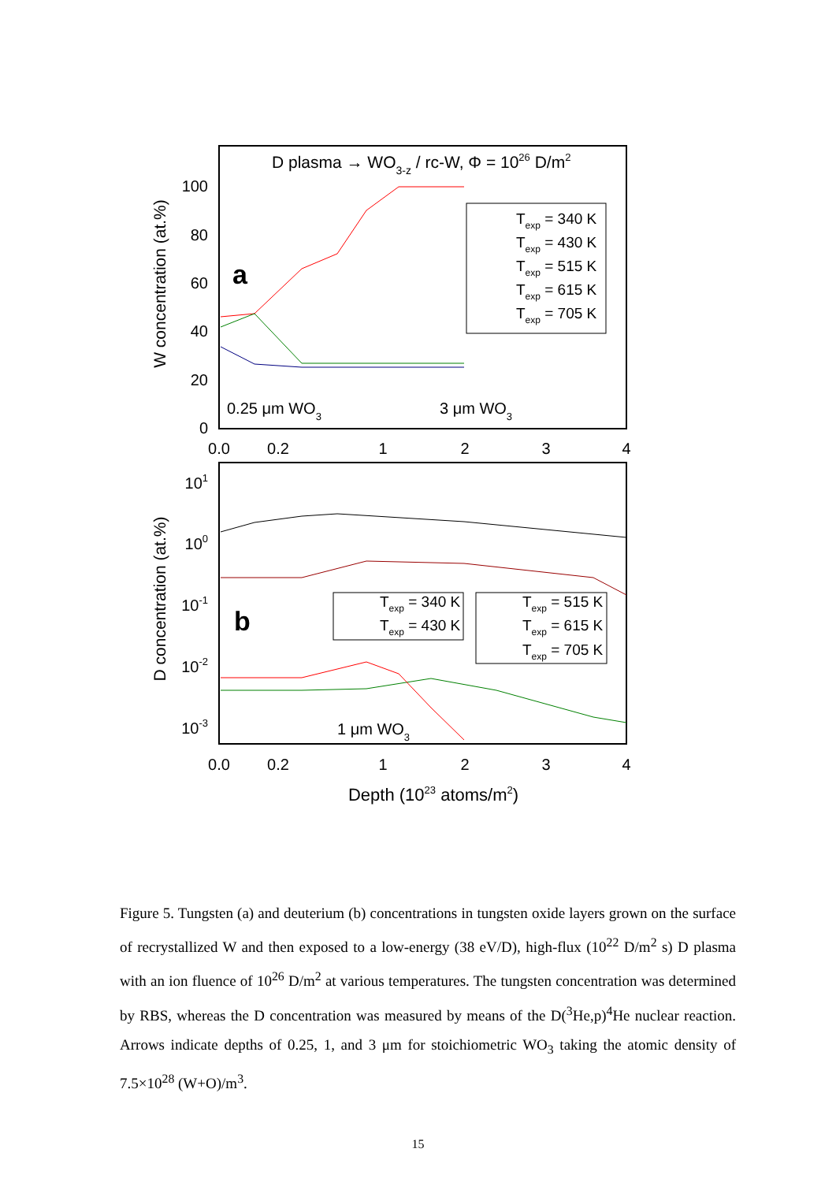D plasma → WO3-z / rc-W, Φ = 1026 D/m2
100
80
60
40
20
0
W concentration (at.%)
a
0.0
0.2
1
2
3
4
0.0
0.2
1
2
3
4
0.25 μm WO3
3 μm WO3
Texp = 340 K
Texp = 430 K
Texp = 515 K
Texp = 615 K
Texp = 705 K
101
100
10-1
10-2
10-3
D concentration (at.%)
b
1 μm WO3
Texp = 340 K
Texp = 430 K
Texp = 515 K
Texp = 615 K
Texp = 705 K
Depth (1023 atoms/m2)
Figure 5. Tungsten (a) and deuterium (b) concentrations in tungsten oxide layers grown on the surface of recrystallized W and then exposed to a low-energy (38 eV/D), high-flux (10<sup>22</sup> D/m<sup>2</sup> s) D plasma with an ion fluence of 10<sup>26</sup> D/m<sup>2</sup> at various temperatures. The tungsten concentration was determined by RBS, whereas the D concentration was measured by means of the D(<sup>3</sup>He,p)<sup>4</sup>He nuclear reaction. Arrows indicate depths of 0.25, 1, and 3 μm for stoichiometric WO<sub>3</sub> taking the atomic density of 7.5×10<sup>28</sup> (W+O)/m<sup>3</sup>.
15